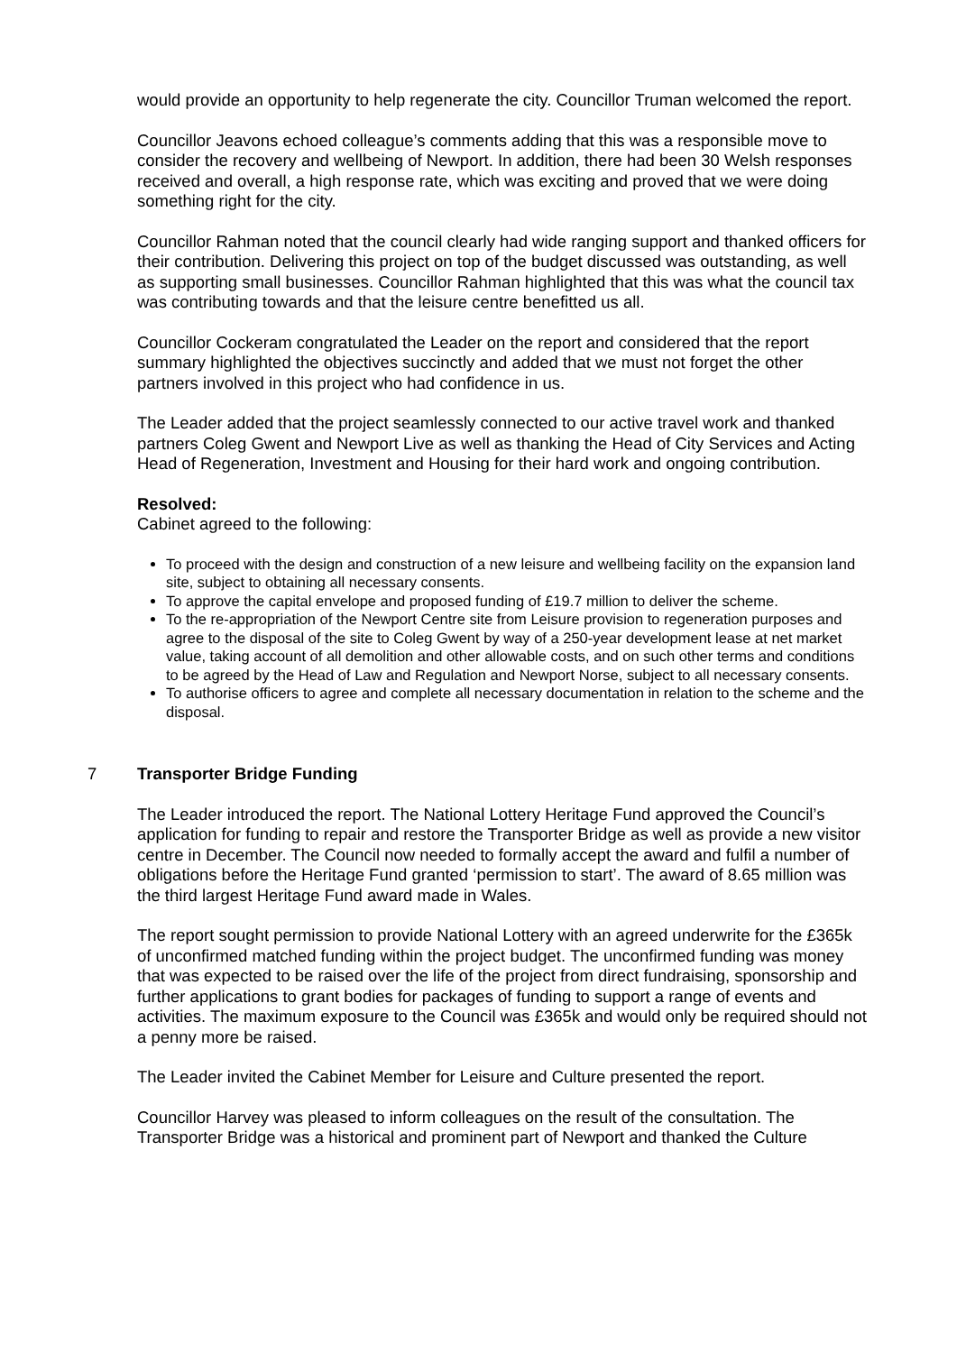would provide an opportunity to help regenerate the city. Councillor Truman welcomed the report.
Councillor Jeavons echoed colleague’s comments adding that this was a responsible move to consider the recovery and wellbeing of Newport. In addition, there had been 30 Welsh responses received and overall, a high response rate, which was exciting and proved that we were doing something right for the city.
Councillor Rahman noted that the council clearly had wide ranging support and thanked officers for their contribution. Delivering this project on top of the budget discussed was outstanding, as well as supporting small businesses. Councillor Rahman highlighted that this was what the council tax was contributing towards and that the leisure centre benefitted us all.
Councillor Cockeram congratulated the Leader on the report and considered that the report summary highlighted the objectives succinctly and added that we must not forget the other partners involved in this project who had confidence in us.
The Leader added that the project seamlessly connected to our active travel work and thanked partners Coleg Gwent and Newport Live as well as thanking the Head of City Services and Acting Head of Regeneration, Investment and Housing for their hard work and ongoing contribution.
Resolved:
Cabinet agreed to the following:
To proceed with the design and construction of a new leisure and wellbeing facility on the expansion land site, subject to obtaining all necessary consents.
To approve the capital envelope and proposed funding of £19.7 million to deliver the scheme.
To the re-appropriation of the Newport Centre site from Leisure provision to regeneration purposes and agree to the disposal of the site to Coleg Gwent by way of a 250-year development lease at net market value, taking account of all demolition and other allowable costs, and on such other terms and conditions to be agreed by the Head of Law and Regulation and Newport Norse, subject to all necessary consents.
To authorise officers to agree and complete all necessary documentation in relation to the scheme and the disposal.
7 Transporter Bridge Funding
The Leader introduced the report. The National Lottery Heritage Fund approved the Council’s application for funding to repair and restore the Transporter Bridge as well as provide a new visitor centre in December. The Council now needed to formally accept the award and fulfil a number of obligations before the Heritage Fund granted ‘permission to start’. The award of 8.65 million was the third largest Heritage Fund award made in Wales.
The report sought permission to provide National Lottery with an agreed underwrite for the £365k of unconfirmed matched funding within the project budget. The unconfirmed funding was money that was expected to be raised over the life of the project from direct fundraising, sponsorship and further applications to grant bodies for packages of funding to support a range of events and activities. The maximum exposure to the Council was £365k and would only be required should not a penny more be raised.
The Leader invited the Cabinet Member for Leisure and Culture presented the report.
Councillor Harvey was pleased to inform colleagues on the result of the consultation. The Transporter Bridge was a historical and prominent part of Newport and thanked the Culture